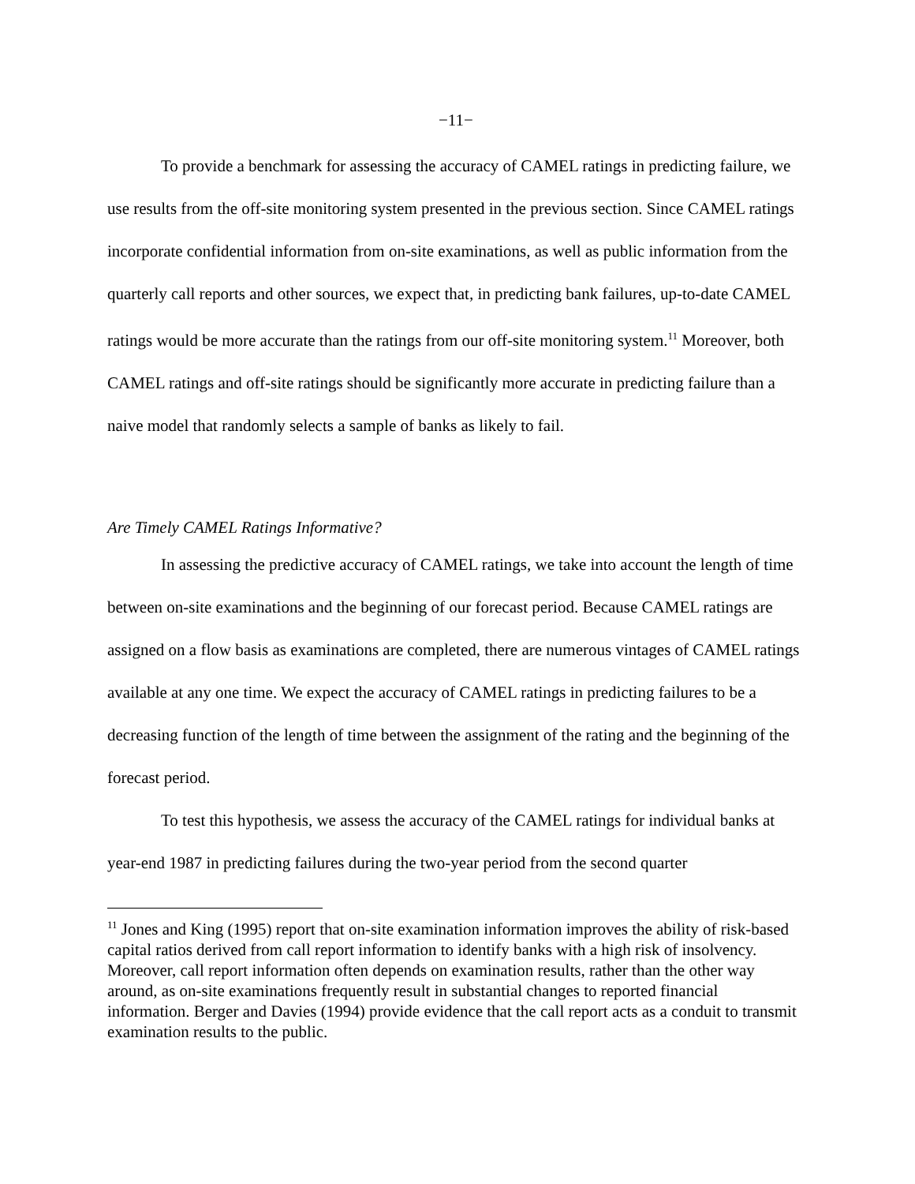−11−
To provide a benchmark for assessing the accuracy of CAMEL ratings in predicting failure, we use results from the off-site monitoring system presented in the previous section. Since CAMEL ratings incorporate confidential information from on-site examinations, as well as public information from the quarterly call reports and other sources, we expect that, in predicting bank failures, up-to-date CAMEL ratings would be more accurate than the ratings from our off-site monitoring system.<sup>11</sup> Moreover, both CAMEL ratings and off-site ratings should be significantly more accurate in predicting failure than a naive model that randomly selects a sample of banks as likely to fail.
Are Timely CAMEL Ratings Informative?
In assessing the predictive accuracy of CAMEL ratings, we take into account the length of time between on-site examinations and the beginning of our forecast period. Because CAMEL ratings are assigned on a flow basis as examinations are completed, there are numerous vintages of CAMEL ratings available at any one time. We expect the accuracy of CAMEL ratings in predicting failures to be a decreasing function of the length of time between the assignment of the rating and the beginning of the forecast period.
To test this hypothesis, we assess the accuracy of the CAMEL ratings for individual banks at year-end 1987 in predicting failures during the two-year period from the second quarter
<sup>11</sup> Jones and King (1995) report that on-site examination information improves the ability of risk-based capital ratios derived from call report information to identify banks with a high risk of insolvency. Moreover, call report information often depends on examination results, rather than the other way around, as on-site examinations frequently result in substantial changes to reported financial information. Berger and Davies (1994) provide evidence that the call report acts as a conduit to transmit examination results to the public.